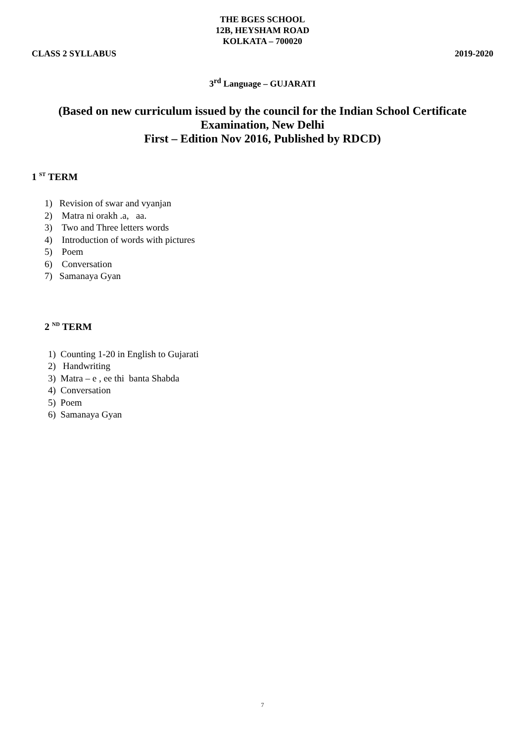THE BGES SCHOOL
12B, HEYSHAM ROAD
KOLKATA – 700020
CLASS 2 SYLLABUS 2019-2020
3<sup>rd</sup> Language – GUJARATI
(Based on new curriculum issued by the council for the Indian School Certificate
Examination, New Delhi
First – Edition Nov 2016, Published by RDCD)
1 <sup>ST</sup> TERM
1) Revision of swar and vyanjan
2) Matra ni orakh .a, aa.
3) Two and Three letters words
4) Introduction of words with pictures
5) Poem
6) Conversation
7) Samanaya Gyan
2 <sup>ND</sup> TERM
1) Counting 1-20 in English to Gujarati
2) Handwriting
3) Matra – e , ee thi banta Shabda
4) Conversation
5) Poem
6) Samanaya Gyan
7